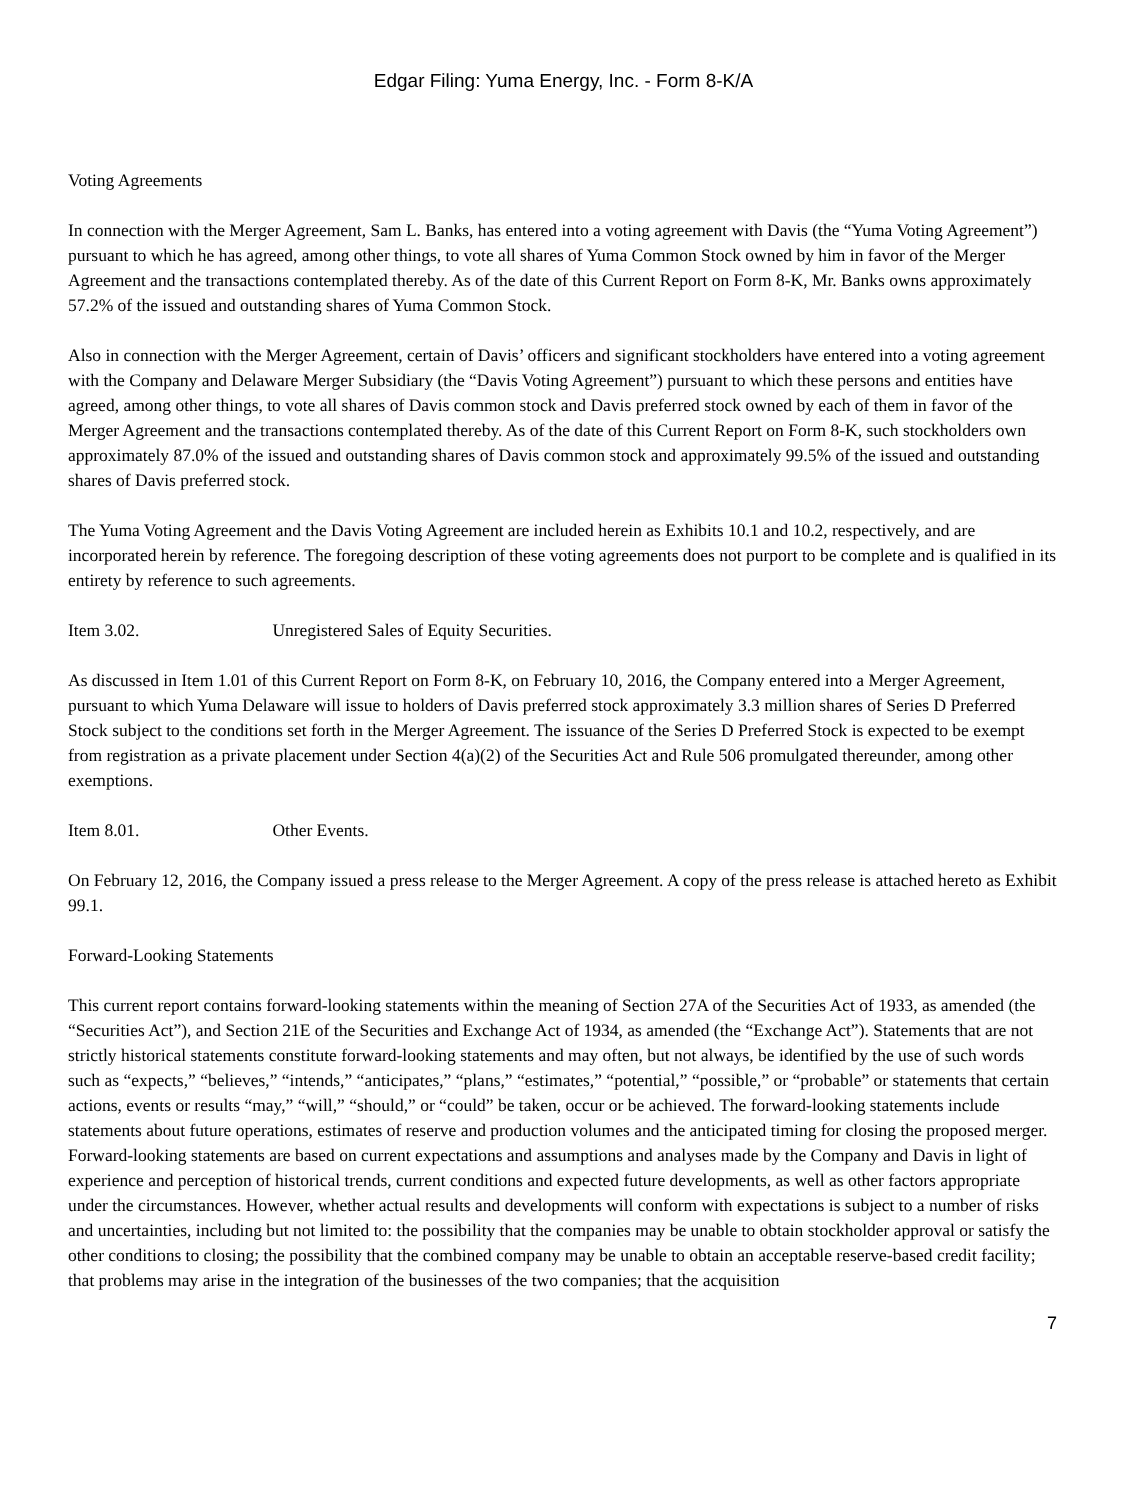Edgar Filing: Yuma Energy, Inc. - Form 8-K/A
Voting Agreements
In connection with the Merger Agreement, Sam L. Banks, has entered into a voting agreement with Davis (the “Yuma Voting Agreement”) pursuant to which he has agreed, among other things, to vote all shares of Yuma Common Stock owned by him in favor of the Merger Agreement and the transactions contemplated thereby. As of the date of this Current Report on Form 8-K, Mr. Banks owns approximately 57.2% of the issued and outstanding shares of Yuma Common Stock.
Also in connection with the Merger Agreement, certain of Davis’ officers and significant stockholders have entered into a voting agreement with the Company and Delaware Merger Subsidiary (the “Davis Voting Agreement”) pursuant to which these persons and entities have agreed, among other things, to vote all shares of Davis common stock and Davis preferred stock owned by each of them in favor of the Merger Agreement and the transactions contemplated thereby. As of the date of this Current Report on Form 8-K, such stockholders own approximately 87.0% of the issued and outstanding shares of Davis common stock and approximately 99.5% of the issued and outstanding shares of Davis preferred stock.
The Yuma Voting Agreement and the Davis Voting Agreement are included herein as Exhibits 10.1 and 10.2, respectively, and are incorporated herein by reference. The foregoing description of these voting agreements does not purport to be complete and is qualified in its entirety by reference to such agreements.
Item 3.02. Unregistered Sales of Equity Securities.
As discussed in Item 1.01 of this Current Report on Form 8-K, on February 10, 2016, the Company entered into a Merger Agreement, pursuant to which Yuma Delaware will issue to holders of Davis preferred stock approximately 3.3 million shares of Series D Preferred Stock subject to the conditions set forth in the Merger Agreement. The issuance of the Series D Preferred Stock is expected to be exempt from registration as a private placement under Section 4(a)(2) of the Securities Act and Rule 506 promulgated thereunder, among other exemptions.
Item 8.01. Other Events.
On February 12, 2016, the Company issued a press release to the Merger Agreement. A copy of the press release is attached hereto as Exhibit 99.1.
Forward-Looking Statements
This current report contains forward-looking statements within the meaning of Section 27A of the Securities Act of 1933, as amended (the “Securities Act”), and Section 21E of the Securities and Exchange Act of 1934, as amended (the “Exchange Act”). Statements that are not strictly historical statements constitute forward-looking statements and may often, but not always, be identified by the use of such words such as “expects,” “believes,” “intends,” “anticipates,” “plans,” “estimates,” “potential,” “possible,” or “probable” or statements that certain actions, events or results “may,” “will,” “should,” or “could” be taken, occur or be achieved. The forward-looking statements include statements about future operations, estimates of reserve and production volumes and the anticipated timing for closing the proposed merger. Forward-looking statements are based on current expectations and assumptions and analyses made by the Company and Davis in light of experience and perception of historical trends, current conditions and expected future developments, as well as other factors appropriate under the circumstances. However, whether actual results and developments will conform with expectations is subject to a number of risks and uncertainties, including but not limited to: the possibility that the companies may be unable to obtain stockholder approval or satisfy the other conditions to closing; the possibility that the combined company may be unable to obtain an acceptable reserve-based credit facility; that problems may arise in the integration of the businesses of the two companies; that the acquisition
7